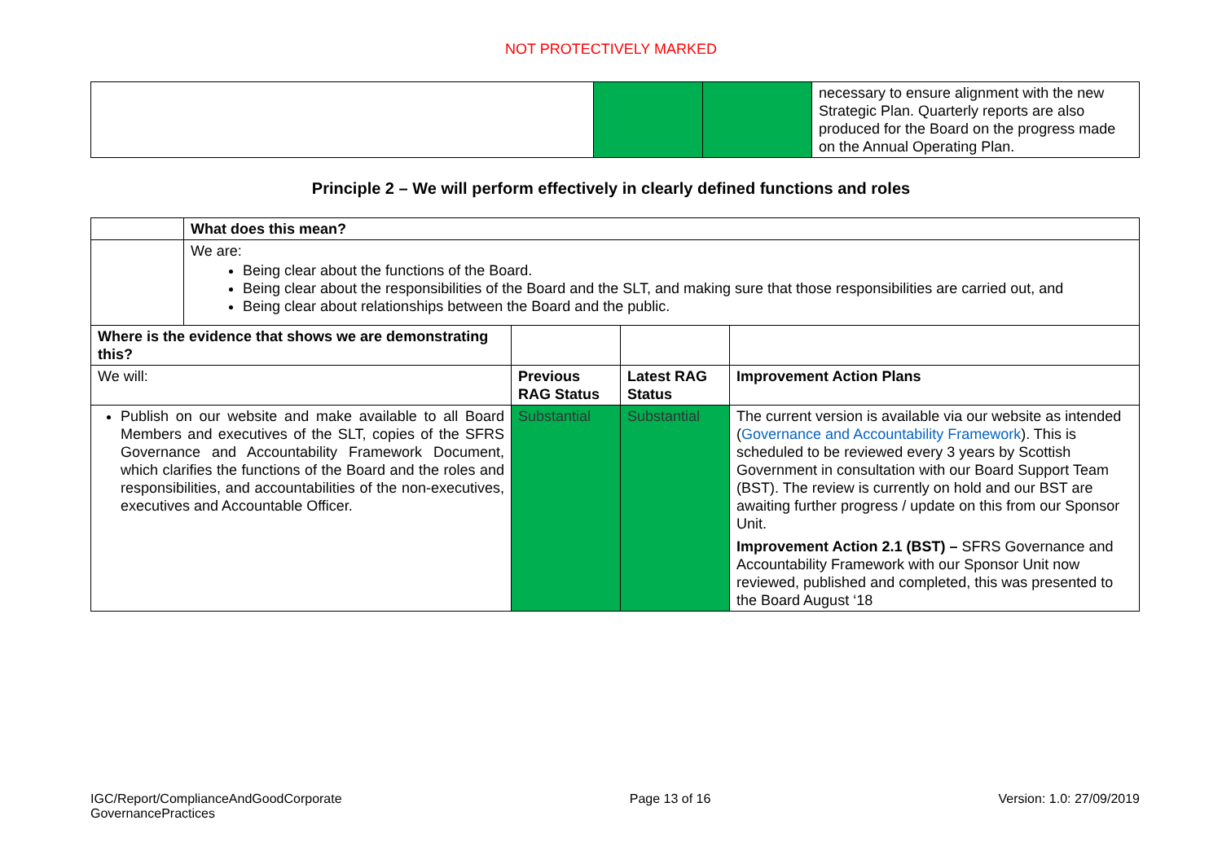NOT PROTECTIVELY MARKED
| | | | necessary to ensure alignment with the new Strategic Plan. Quarterly reports are also produced for the Board on the progress made on the Annual Operating Plan. |
Principle 2 – We will perform effectively in clearly defined functions and roles
| | What does this mean? | | | |
| | We are: Being clear about the functions of the Board. Being clear about the responsibilities of the Board and the SLT, and making sure that those responsibilities are carried out, and Being clear about relationships between the Board and the public. | | | |
| Where is the evidence that shows we are demonstrating this? | | | | |
| We will: | | Previous RAG Status | Latest RAG Status | Improvement Action Plans |
| Publish on our website and make available to all Board Members and executives of the SLT, copies of the SFRS Governance and Accountability Framework Document, which clarifies the functions of the Board and the roles and responsibilities, and accountabilities of the non-executives, executives and Accountable Officer. | | Substantial | Substantial | The current version is available via our website as intended ( Governance and Accountability Framework ). This is scheduled to be reviewed every 3 years by Scottish Government in consultation with our Board Support Team (BST). The review is currently on hold and our BST are awaiting further progress / update on this from our Sponsor Unit. Improvement Action 2.1 (BST) – SFRS Governance and Accountability Framework with our Sponsor Unit now reviewed, published and completed, this was presented to the Board August ‘18 |
IGC/Report/ComplianceAndGoodCorporate
GovernancePractices Page 13 of 16 Version: 1.0: 27/09/2019